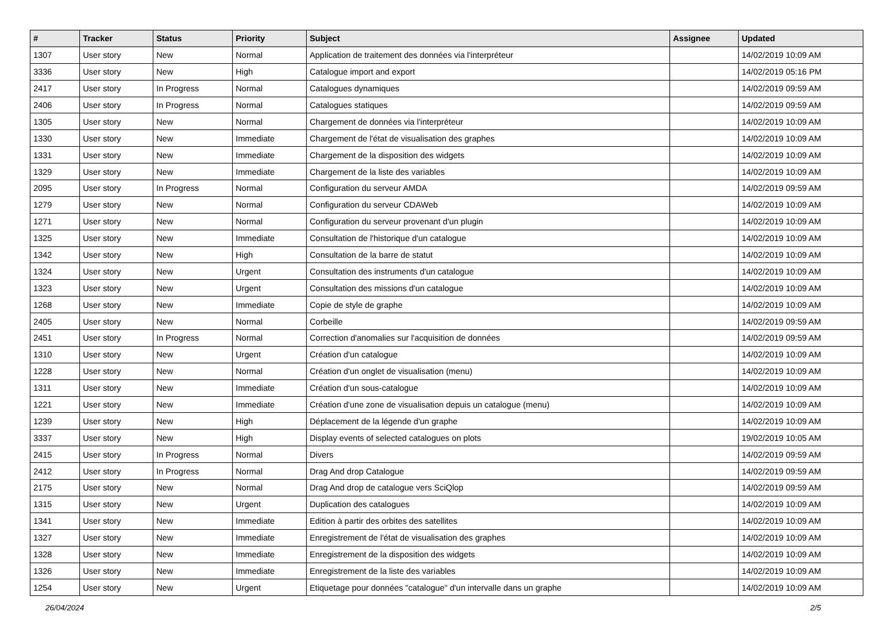| # | Tracker | Status | Priority | Subject | Assignee | Updated |
| --- | --- | --- | --- | --- | --- | --- |
| 1307 | User story | New | Normal | Application de traitement des données via l'interpréteur | | 14/02/2019 10:09 AM |
| 3336 | User story | New | High | Catalogue import and export | | 14/02/2019 05:16 PM |
| 2417 | User story | In Progress | Normal | Catalogues dynamiques | | 14/02/2019 09:59 AM |
| 2406 | User story | In Progress | Normal | Catalogues statiques | | 14/02/2019 09:59 AM |
| 1305 | User story | New | Normal | Chargement de données via l'interpréteur | | 14/02/2019 10:09 AM |
| 1330 | User story | New | Immediate | Chargement de l'état de visualisation des graphes | | 14/02/2019 10:09 AM |
| 1331 | User story | New | Immediate | Chargement de la disposition des widgets | | 14/02/2019 10:09 AM |
| 1329 | User story | New | Immediate | Chargement de la liste des variables | | 14/02/2019 10:09 AM |
| 2095 | User story | In Progress | Normal | Configuration du serveur AMDA | | 14/02/2019 09:59 AM |
| 1279 | User story | New | Normal | Configuration du serveur CDAWeb | | 14/02/2019 10:09 AM |
| 1271 | User story | New | Normal | Configuration du serveur provenant d'un plugin | | 14/02/2019 10:09 AM |
| 1325 | User story | New | Immediate | Consultation de l'historique d'un catalogue | | 14/02/2019 10:09 AM |
| 1342 | User story | New | High | Consultation de la barre de statut | | 14/02/2019 10:09 AM |
| 1324 | User story | New | Urgent | Consultation des instruments d'un catalogue | | 14/02/2019 10:09 AM |
| 1323 | User story | New | Urgent | Consultation des missions d'un catalogue | | 14/02/2019 10:09 AM |
| 1268 | User story | New | Immediate | Copie de style de graphe | | 14/02/2019 10:09 AM |
| 2405 | User story | New | Normal | Corbeille | | 14/02/2019 09:59 AM |
| 2451 | User story | In Progress | Normal | Correction d'anomalies sur l'acquisition de données | | 14/02/2019 09:59 AM |
| 1310 | User story | New | Urgent | Création d'un catalogue | | 14/02/2019 10:09 AM |
| 1228 | User story | New | Normal | Création d'un onglet de visualisation (menu) | | 14/02/2019 10:09 AM |
| 1311 | User story | New | Immediate | Création d'un sous-catalogue | | 14/02/2019 10:09 AM |
| 1221 | User story | New | Immediate | Création d'une zone de visualisation depuis un catalogue (menu) | | 14/02/2019 10:09 AM |
| 1239 | User story | New | High | Déplacement de la légende d'un graphe | | 14/02/2019 10:09 AM |
| 3337 | User story | New | High | Display events of selected catalogues on plots | | 19/02/2019 10:05 AM |
| 2415 | User story | In Progress | Normal | Divers | | 14/02/2019 09:59 AM |
| 2412 | User story | In Progress | Normal | Drag And drop Catalogue | | 14/02/2019 09:59 AM |
| 2175 | User story | New | Normal | Drag And drop de catalogue vers SciQlop | | 14/02/2019 09:59 AM |
| 1315 | User story | New | Urgent | Duplication des catalogues | | 14/02/2019 10:09 AM |
| 1341 | User story | New | Immediate | Edition à partir des orbites des satellites | | 14/02/2019 10:09 AM |
| 1327 | User story | New | Immediate | Enregistrement de l'état de visualisation des graphes | | 14/02/2019 10:09 AM |
| 1328 | User story | New | Immediate | Enregistrement de la disposition des widgets | | 14/02/2019 10:09 AM |
| 1326 | User story | New | Immediate | Enregistrement de la liste des variables | | 14/02/2019 10:09 AM |
| 1254 | User story | New | Urgent | Etiquetage pour données "catalogue" d'un intervalle dans un graphe | | 14/02/2019 10:09 AM |
26/04/2024 2/5